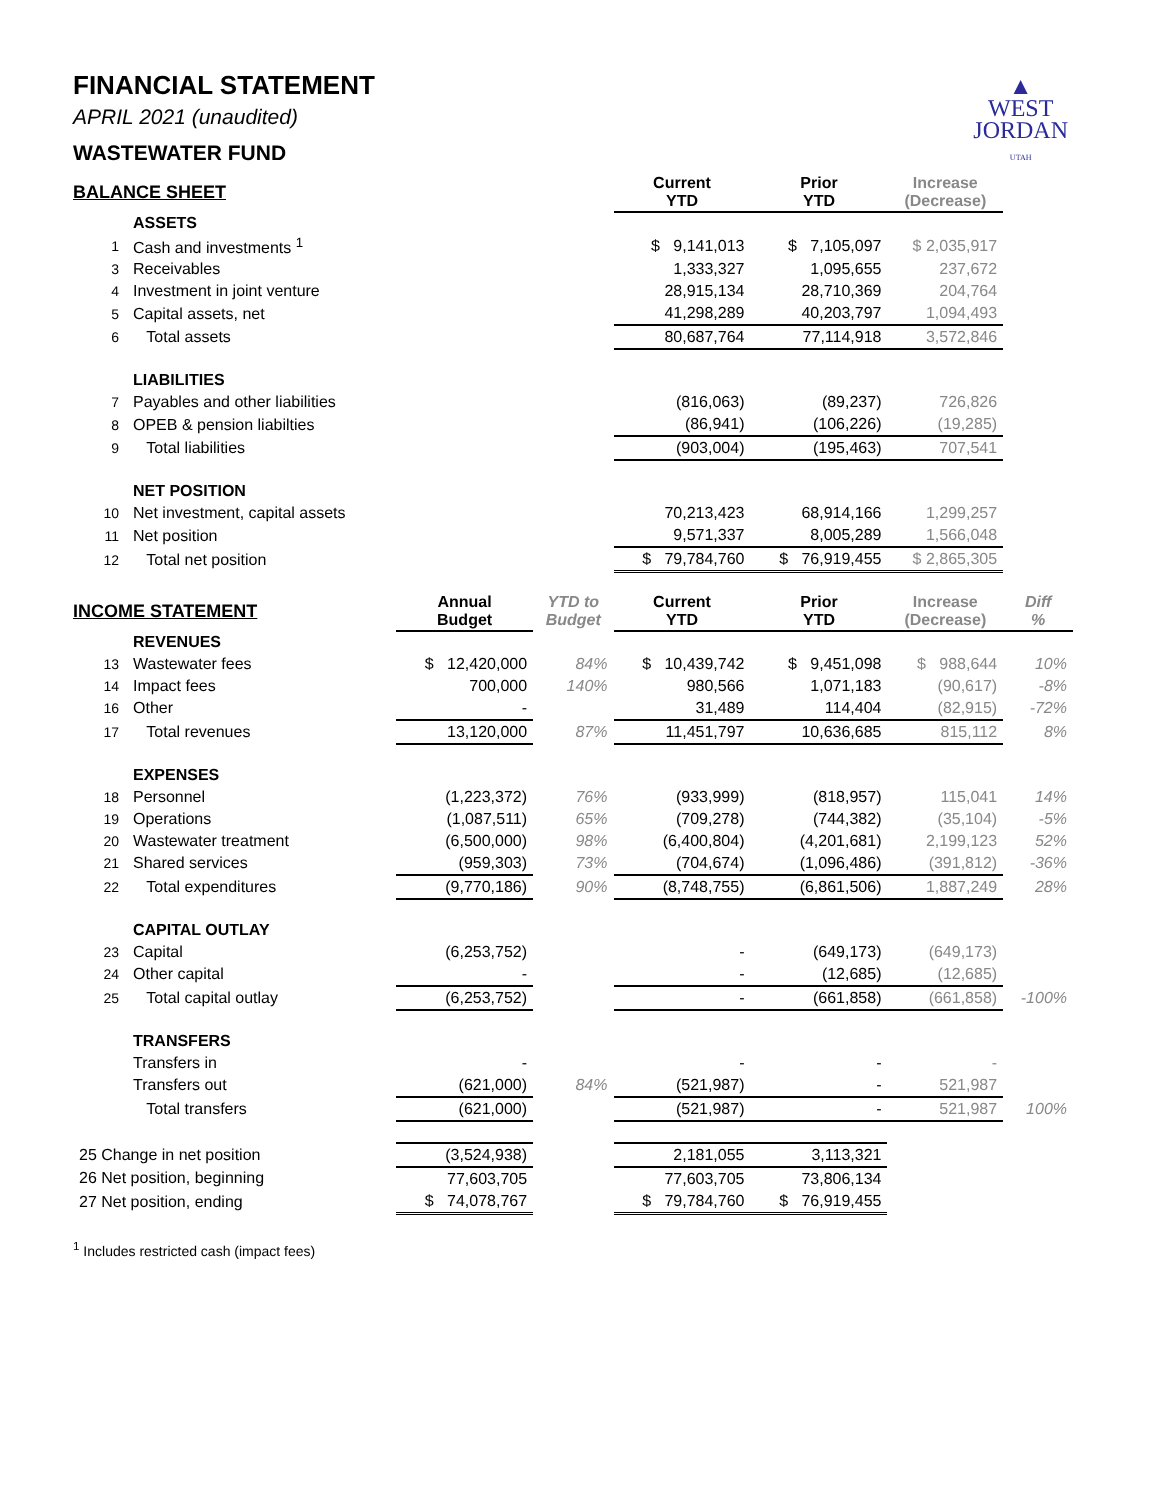▲
WEST
JORDAN
UTAH
FINANCIAL STATEMENT
APRIL 2021 (unaudited)
WASTEWATER FUND
| BALANCE SHEET | | | | Current YTD | Prior YTD | Increase (Decrease) | |
| --- | --- | --- | --- | --- | --- | --- | --- |
| | ASSETS | | | | | | |
| 1 | Cash and investments <sup>1</sup> | | | $ 9,141,013 | $ 7,105,097 | $ 2,035,917 | |
| 3 | Receivables | | | 1,333,327 | 1,095,655 | 237,672 | |
| 4 | Investment in joint venture | | | 28,915,134 | 28,710,369 | 204,764 | |
| 5 | Capital assets, net | | | 41,298,289 | 40,203,797 | 1,094,493 | |
| 6 | Total assets | | | 80,687,764 | 77,114,918 | 3,572,846 | |
| | LIABILITIES | | | | | | |
| 7 | Payables and other liabilities | | | (816,063) | (89,237) | 726,826 | |
| 8 | OPEB & pension liabilties | | | (86,941) | (106,226) | (19,285) | |
| 9 | Total liabilities | | | (903,004) | (195,463) | 707,541 | |
| | NET POSITION | | | | | | |
| 10 | Net investment, capital assets | | | 70,213,423 | 68,914,166 | 1,299,257 | |
| 11 | Net position | | | 9,571,337 | 8,005,289 | 1,566,048 | |
| 12 | Total net position | | | $ 79,784,760 | $ 76,919,455 | $ 2,865,305 | |
| INCOME STATEMENT | | Annual Budget | YTD to Budget | Current YTD | Prior YTD | Increase (Decrease) | Diff % |
| | REVENUES | | | | | | |
| 13 | Wastewater fees | $ 12,420,000 | 84% | $ 10,439,742 | $ 9,451,098 | $ 988,644 | 10% |
| 14 | Impact fees | 700,000 | 140% | 980,566 | 1,071,183 | (90,617) | -8% |
| 16 | Other | - | | 31,489 | 114,404 | (82,915) | -72% |
| 17 | Total revenues | 13,120,000 | 87% | 11,451,797 | 10,636,685 | 815,112 | 8% |
| | EXPENSES | | | | | | |
| 18 | Personnel | (1,223,372) | 76% | (933,999) | (818,957) | 115,041 | 14% |
| 19 | Operations | (1,087,511) | 65% | (709,278) | (744,382) | (35,104) | -5% |
| 20 | Wastewater treatment | (6,500,000) | 98% | (6,400,804) | (4,201,681) | 2,199,123 | 52% |
| 21 | Shared services | (959,303) | 73% | (704,674) | (1,096,486) | (391,812) | -36% |
| 22 | Total expenditures | (9,770,186) | 90% | (8,748,755) | (6,861,506) | 1,887,249 | 28% |
| | CAPITAL OUTLAY | | | | | | |
| 23 | Capital | (6,253,752) | | - | (649,173) | (649,173) | |
| 24 | Other capital | - | | - | (12,685) | (12,685) | |
| 25 | Total capital outlay | (6,253,752) | | - | (661,858) | (661,858) | -100% |
| | TRANSFERS | | | | | | |
| | Transfers in | - | | - | - | - | |
| | Transfers out | (621,000) | 84% | (521,987) | - | 521,987 | |
| | Total transfers | (621,000) | | (521,987) | - | 521,987 | 100% |
| 25 Change in net position | | (3,524,938) | | 2,181,055 | 3,113,321 | | |
| 26 Net position, beginning | | 77,603,705 | | 77,603,705 | 73,806,134 | | |
| 27 Net position, ending | | $ 74,078,767 | | $ 79,784,760 | $ 76,919,455 | | |
<sup>1</sup> Includes restricted cash (impact fees)